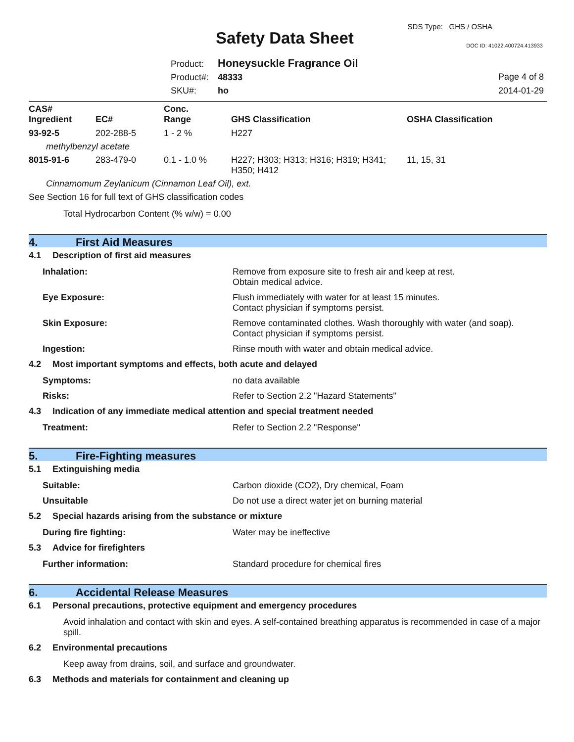SDS Type: GHS / OSHA
Safety Data Sheet DOC ID: 41022.400724.413933
Product: Honeysuckle Fragrance Oil
Product#: 48333
SKU#: ho
Page 4 of 8
2014-01-29
| CAS# Ingredient | EC# | Conc. Range | GHS Classification | OSHA Classification |
| --- | --- | --- | --- | --- |
| 93-92-5 | 202-288-5 | 1 - 2 % | H227 | |
| methylbenzyl acetate | | | | |
| 8015-91-6 | 283-479-0 | 0.1 - 1.0 % | H227; H303; H313; H316; H319; H341; H350; H412 | 11, 15, 31 |
| Cinnamomum Zeylanicum (Cinnamon Leaf Oil), ext. | | | | |
| See Section 16 for full text of GHS classification codes | | | | |
| Total Hydrocarbon Content (% w/w) = 0.00 | | | | |
4. First Aid Measures
4.1 Description of first aid measures
Inhalation: Remove from exposure site to fresh air and keep at rest.
Obtain medical advice.
Eye Exposure: Flush immediately with water for at least 15 minutes.
Contact physician if symptoms persist.
Skin Exposure: Remove contaminated clothes. Wash thoroughly with water (and soap).
Contact physician if symptoms persist.
Ingestion: Rinse mouth with water and obtain medical advice.
4.2 Most important symptoms and effects, both acute and delayed
Symptoms: no data available
Risks: Refer to Section 2.2 "Hazard Statements"
4.3 Indication of any immediate medical attention and special treatment needed
Treatment: Refer to Section 2.2 "Response"
5. Fire-Fighting measures
5.1 Extinguishing media
Suitable: Carbon dioxide (CO2), Dry chemical, Foam
Unsuitable Do not use a direct water jet on burning material
5.2 Special hazards arising from the substance or mixture
During fire fighting: Water may be ineffective
5.3 Advice for firefighters
Further information: Standard procedure for chemical fires
6. Accidental Release Measures
6.1 Personal precautions, protective equipment and emergency procedures
Avoid inhalation and contact with skin and eyes. A self-contained breathing apparatus is recommended in case of a major spill.
6.2 Environmental precautions
Keep away from drains, soil, and surface and groundwater.
6.3 Methods and materials for containment and cleaning up